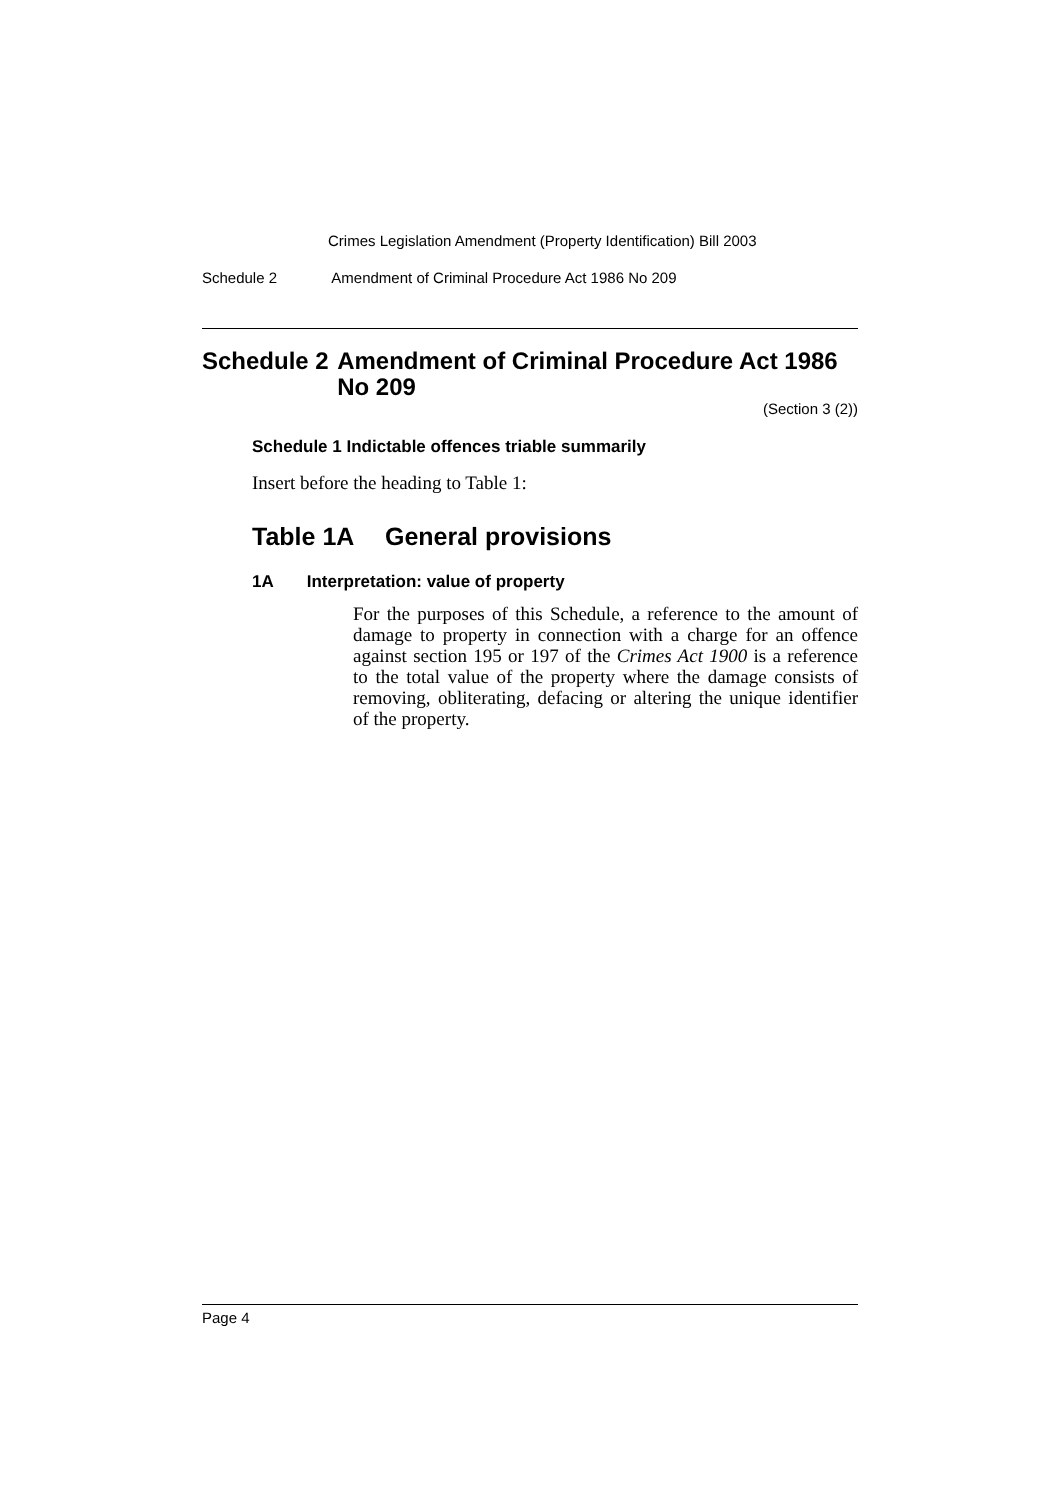Crimes Legislation Amendment (Property Identification) Bill 2003
Schedule 2 Amendment of Criminal Procedure Act 1986 No 209
Schedule 2 Amendment of Criminal Procedure Act 1986 No 209
(Section 3 (2))
Schedule 1 Indictable offences triable summarily
Insert before the heading to Table 1:
Table 1A General provisions
1A Interpretation: value of property
For the purposes of this Schedule, a reference to the amount of damage to property in connection with a charge for an offence against section 195 or 197 of the Crimes Act 1900 is a reference to the total value of the property where the damage consists of removing, obliterating, defacing or altering the unique identifier of the property.
Page 4